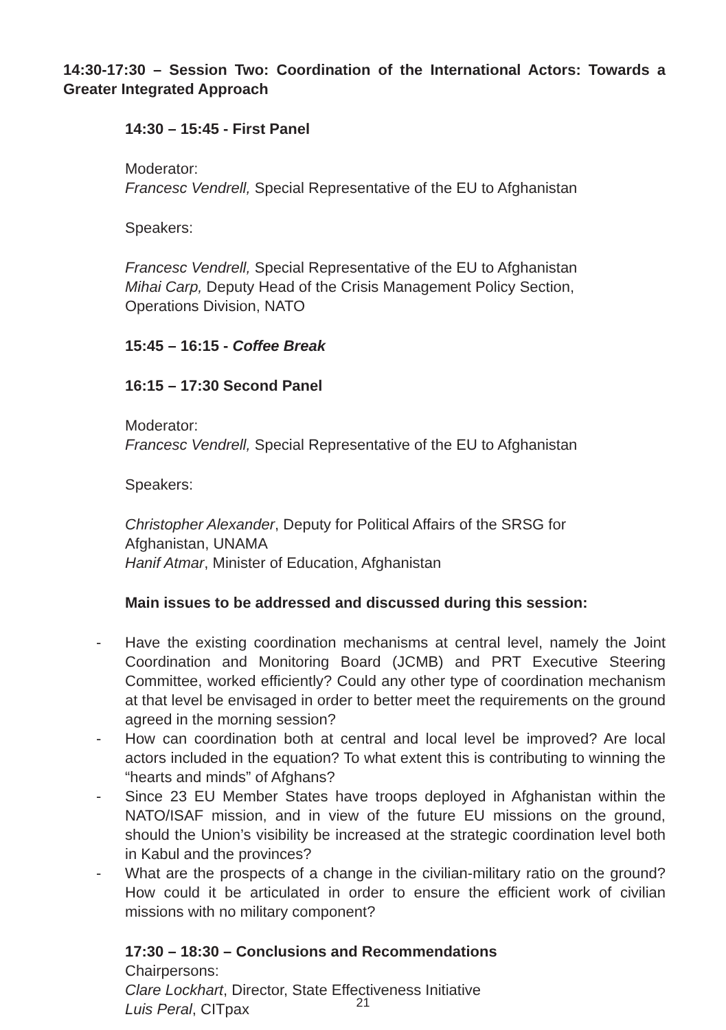14:30-17:30 – Session Two: Coordination of the International Actors: Towards a Greater Integrated Approach
14:30 – 15:45 - First Panel
Moderator:
Francesc Vendrell, Special Representative of the EU to Afghanistan
Speakers:
Francesc Vendrell, Special Representative of the EU to Afghanistan
Mihai Carp, Deputy Head of the Crisis Management Policy Section,
Operations Division, NATO
15:45 – 16:15 - Coffee Break
16:15 – 17:30 Second Panel
Moderator:
Francesc Vendrell, Special Representative of the EU to Afghanistan
Speakers:
Christopher Alexander, Deputy for Political Affairs of the SRSG for
Afghanistan, UNAMA
Hanif Atmar, Minister of Education, Afghanistan
Main issues to be addressed and discussed during this session:
- Have the existing coordination mechanisms at central level, namely the Joint Coordination and Monitoring Board (JCMB) and PRT Executive Steering Committee, worked efficiently? Could any other type of coordination mechanism at that level be envisaged in order to better meet the requirements on the ground agreed in the morning session?
- How can coordination both at central and local level be improved? Are local actors included in the equation? To what extent this is contributing to winning the “hearts and minds” of Afghans?
- Since 23 EU Member States have troops deployed in Afghanistan within the NATO/ISAF mission, and in view of the future EU missions on the ground, should the Union’s visibility be increased at the strategic coordination level both in Kabul and the provinces?
- What are the prospects of a change in the civilian-military ratio on the ground? How could it be articulated in order to ensure the efficient work of civilian missions with no military component?
17:30 – 18:30 – Conclusions and Recommendations
Chairpersons:
Clare Lockhart, Director, State Effectiveness Initiative
Luis Peral, CITpax
21